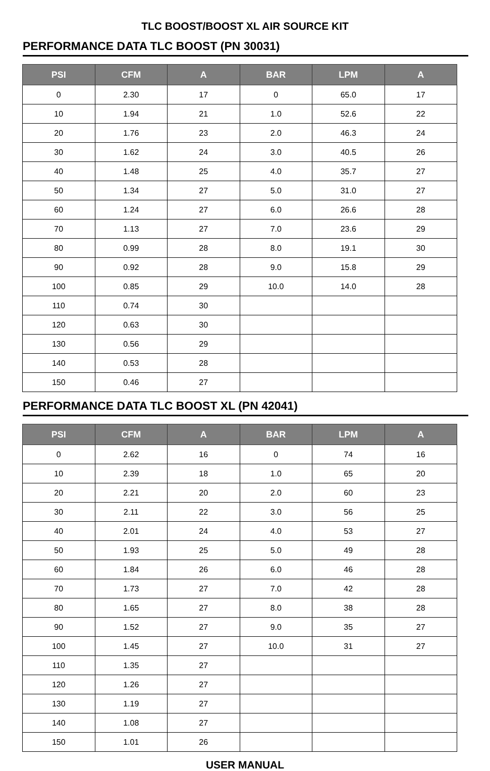TLC BOOST/BOOST XL AIR SOURCE KIT
PERFORMANCE DATA TLC BOOST (PN 30031)
| PSI | CFM | A | BAR | LPM | A |
| --- | --- | --- | --- | --- | --- |
| 0 | 2.30 | 17 | 0 | 65.0 | 17 |
| 10 | 1.94 | 21 | 1.0 | 52.6 | 22 |
| 20 | 1.76 | 23 | 2.0 | 46.3 | 24 |
| 30 | 1.62 | 24 | 3.0 | 40.5 | 26 |
| 40 | 1.48 | 25 | 4.0 | 35.7 | 27 |
| 50 | 1.34 | 27 | 5.0 | 31.0 | 27 |
| 60 | 1.24 | 27 | 6.0 | 26.6 | 28 |
| 70 | 1.13 | 27 | 7.0 | 23.6 | 29 |
| 80 | 0.99 | 28 | 8.0 | 19.1 | 30 |
| 90 | 0.92 | 28 | 9.0 | 15.8 | 29 |
| 100 | 0.85 | 29 | 10.0 | 14.0 | 28 |
| 110 | 0.74 | 30 | | | |
| 120 | 0.63 | 30 | | | |
| 130 | 0.56 | 29 | | | |
| 140 | 0.53 | 28 | | | |
| 150 | 0.46 | 27 | | | |
PERFORMANCE DATA TLC BOOST XL (PN 42041)
| PSI | CFM | A | BAR | LPM | A |
| --- | --- | --- | --- | --- | --- |
| 0 | 2.62 | 16 | 0 | 74 | 16 |
| 10 | 2.39 | 18 | 1.0 | 65 | 20 |
| 20 | 2.21 | 20 | 2.0 | 60 | 23 |
| 30 | 2.11 | 22 | 3.0 | 56 | 25 |
| 40 | 2.01 | 24 | 4.0 | 53 | 27 |
| 50 | 1.93 | 25 | 5.0 | 49 | 28 |
| 60 | 1.84 | 26 | 6.0 | 46 | 28 |
| 70 | 1.73 | 27 | 7.0 | 42 | 28 |
| 80 | 1.65 | 27 | 8.0 | 38 | 28 |
| 90 | 1.52 | 27 | 9.0 | 35 | 27 |
| 100 | 1.45 | 27 | 10.0 | 31 | 27 |
| 110 | 1.35 | 27 | | | |
| 120 | 1.26 | 27 | | | |
| 130 | 1.19 | 27 | | | |
| 140 | 1.08 | 27 | | | |
| 150 | 1.01 | 26 | | | |
USER MANUAL